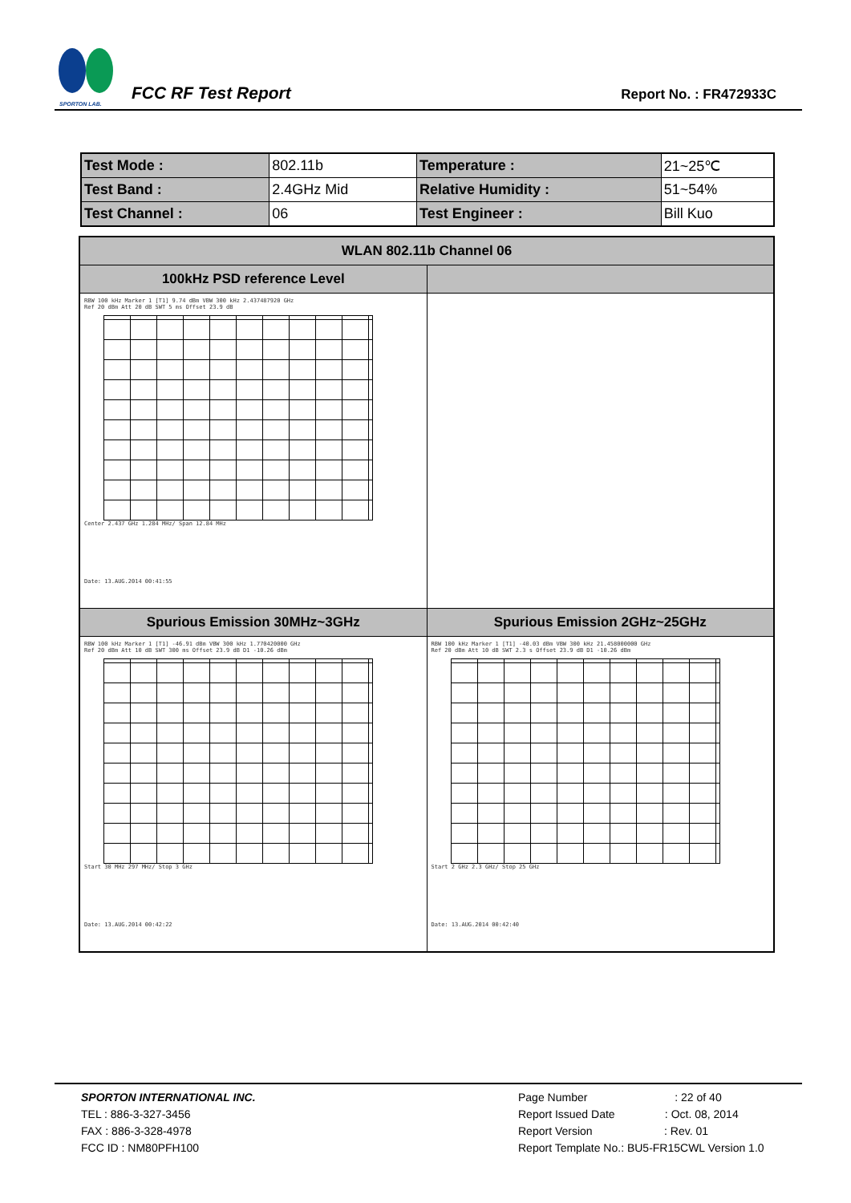SPORTON LAB.
FCC RF Test Report
Report No. : FR472933C
| Test Mode : | 802.11b | Temperature : | 21~25℃ |
| Test Band : | 2.4GHz Mid | Relative Humidity : | 51~54% |
| Test Channel : | 06 | Test Engineer : | Bill Kuo |
| WLAN 802.11b Channel 06 | |
| --- | --- |
| 100kHz PSD reference Level | |
| RBW 100 kHz Marker 1 [T1] 9.74 dBm VBW 300 kHz 2.437487920 GHz Ref 20 dBm Att 20 dB SWT 5 ms Offset 23.9 dB Center 2.437 GHz 1.284 MHz/ Span 12.84 MHz Date: 13.AUG.2014 00:41:55 | |
| Spurious Emission 30MHz~3GHz | Spurious Emission 2GHz~25GHz |
| RBW 100 kHz Marker 1 [T1] -46.91 dBm VBW 300 kHz 1.770420000 GHz Ref 20 dBm Att 10 dB SWT 300 ms Offset 23.9 dB D1 -10.26 dBm Start 30 MHz 297 MHz/ Stop 3 GHz Date: 13.AUG.2014 00:42:22 | RBW 100 kHz Marker 1 [T1] -40.03 dBm VBW 300 kHz 21.458000000 GHz Ref 20 dBm Att 10 dB SWT 2.3 s Offset 23.9 dB D1 -10.26 dBm Start 2 GHz 2.3 GHz/ Stop 25 GHz Date: 13.AUG.2014 00:42:40 |
SPORTON INTERNATIONAL INC.
TEL : 886-3-327-3456
FAX : 886-3-328-4978
FCC ID : NM80PFH100
Page Number : 22 of 40
Report Issued Date : Oct. 08, 2014
Report Version : Rev. 01
Report Template No.: BU5-FR15CWL Version 1.0